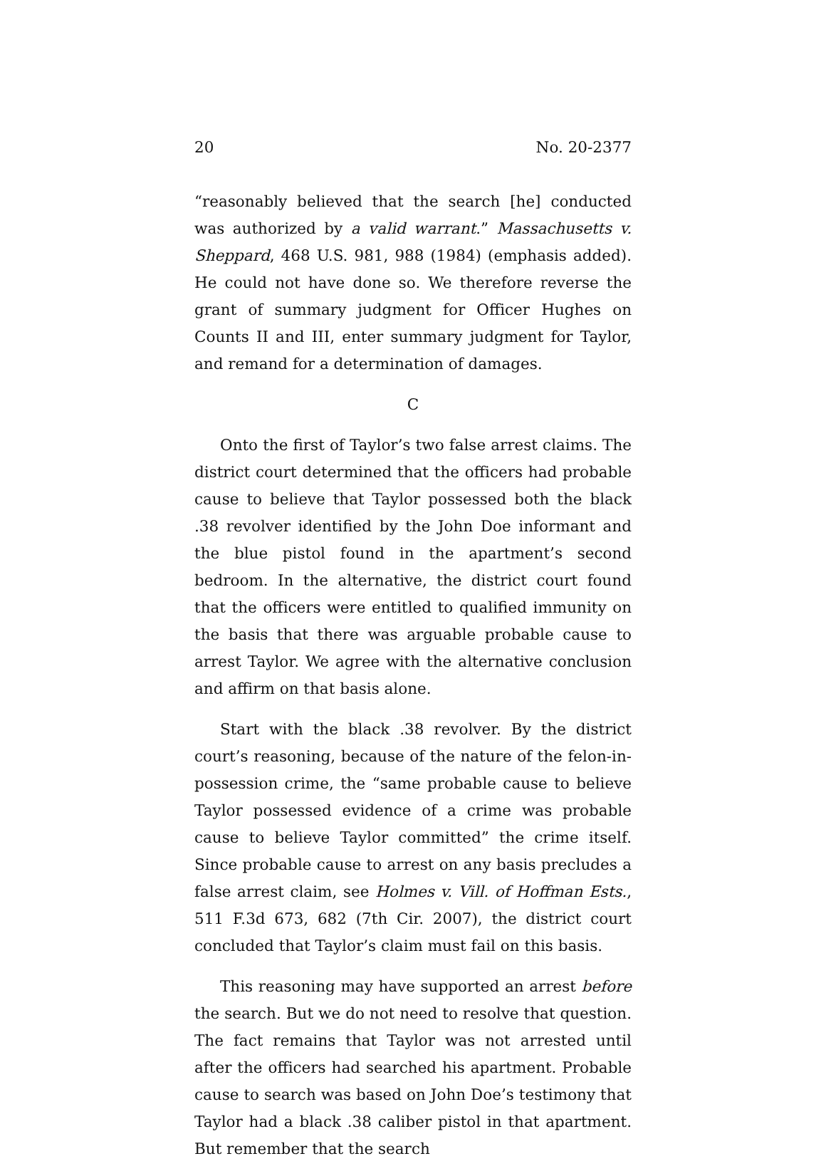20 No. 20-2377
“reasonably believed that the search [he] conducted was authorized by a valid warrant.” Massachusetts v. Sheppard, 468 U.S. 981, 988 (1984) (emphasis added). He could not have done so. We therefore reverse the grant of summary judgment for Officer Hughes on Counts II and III, enter summary judgment for Taylor, and remand for a determination of damages.
C
Onto the first of Taylor’s two false arrest claims. The district court determined that the officers had probable cause to believe that Taylor possessed both the black .38 revolver identified by the John Doe informant and the blue pistol found in the apartment’s second bedroom. In the alternative, the district court found that the officers were entitled to qualified immunity on the basis that there was arguable probable cause to arrest Taylor. We agree with the alternative conclusion and affirm on that basis alone.
Start with the black .38 revolver. By the district court’s reasoning, because of the nature of the felon-in-possession crime, the “same probable cause to believe Taylor possessed evidence of a crime was probable cause to believe Taylor committed” the crime itself. Since probable cause to arrest on any basis precludes a false arrest claim, see Holmes v. Vill. of Hoffman Ests., 511 F.3d 673, 682 (7th Cir. 2007), the district court concluded that Taylor’s claim must fail on this basis.
This reasoning may have supported an arrest before the search. But we do not need to resolve that question. The fact remains that Taylor was not arrested until after the officers had searched his apartment. Probable cause to search was based on John Doe’s testimony that Taylor had a black .38 caliber pistol in that apartment. But remember that the search